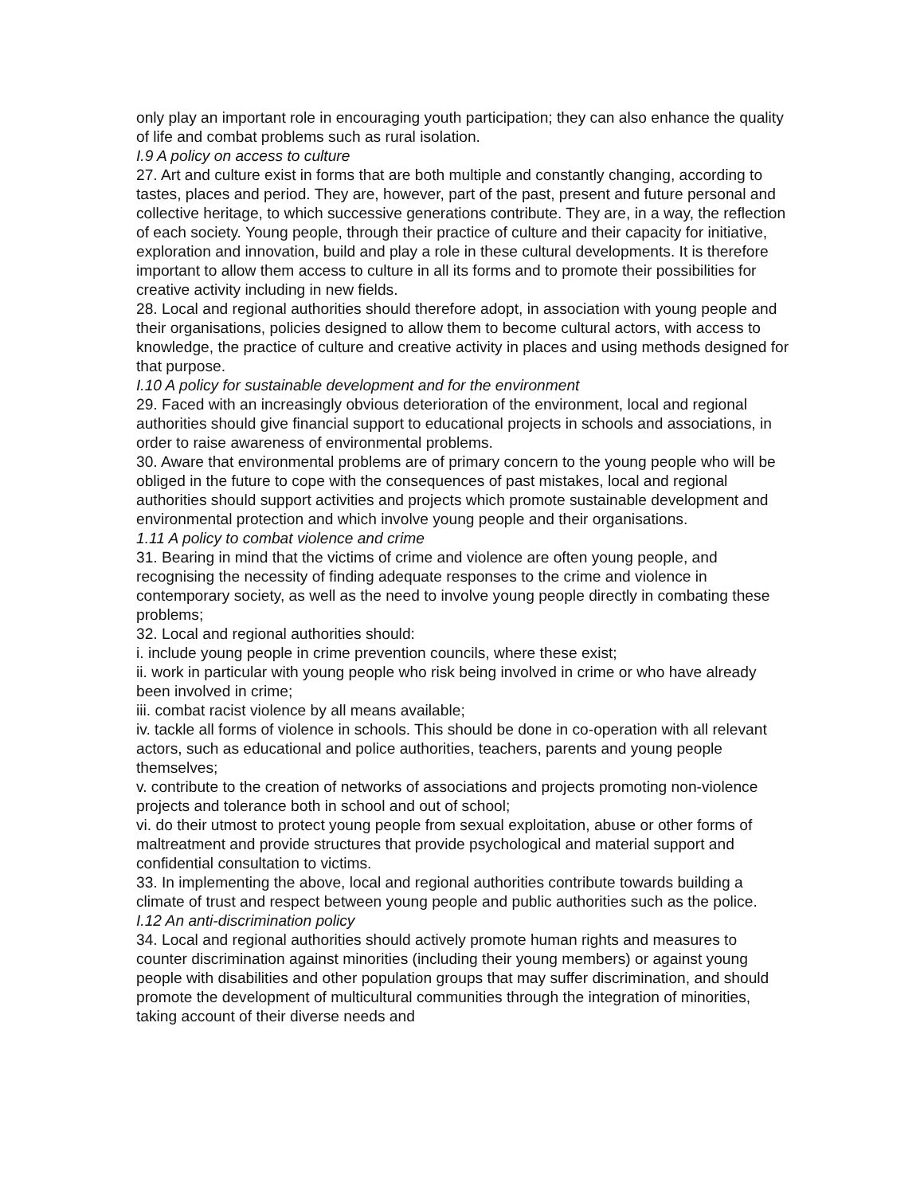only play an important role in encouraging youth participation; they can also enhance the quality of life and combat problems such as rural isolation.
I.9 A policy on access to culture
27. Art and culture exist in forms that are both multiple and constantly changing, according to tastes, places and period. They are, however, part of the past, present and future personal and collective heritage, to which successive generations contribute. They are, in a way, the reflection of each society. Young people, through their practice of culture and their capacity for initiative, exploration and innovation, build and play a role in these cultural developments. It is therefore important to allow them access to culture in all its forms and to promote their possibilities for creative activity including in new fields.
28. Local and regional authorities should therefore adopt, in association with young people and their organisations, policies designed to allow them to become cultural actors, with access to knowledge, the practice of culture and creative activity in places and using methods designed for that purpose.
I.10 A policy for sustainable development and for the environment
29. Faced with an increasingly obvious deterioration of the environment, local and regional authorities should give financial support to educational projects in schools and associations, in order to raise awareness of environmental problems.
30. Aware that environmental problems are of primary concern to the young people who will be obliged in the future to cope with the consequences of past mistakes, local and regional authorities should support activities and projects which promote sustainable development and environmental protection and which involve young people and their organisations.
1.11 A policy to combat violence and crime
31. Bearing in mind that the victims of crime and violence are often young people, and recognising the necessity of finding adequate responses to the crime and violence in contemporary society, as well as the need to involve young people directly in combating these problems;
32. Local and regional authorities should:
i. include young people in crime prevention councils, where these exist;
ii. work in particular with young people who risk being involved in crime or who have already been involved in crime;
iii. combat racist violence by all means available;
iv. tackle all forms of violence in schools. This should be done in co-operation with all relevant actors, such as educational and police authorities, teachers, parents and young people themselves;
v. contribute to the creation of networks of associations and projects promoting non-violence projects and tolerance both in school and out of school;
vi. do their utmost to protect young people from sexual exploitation, abuse or other forms of maltreatment and provide structures that provide psychological and material support and confidential consultation to victims.
33. In implementing the above, local and regional authorities contribute towards building a climate of trust and respect between young people and public authorities such as the police.
I.12 An anti-discrimination policy
34. Local and regional authorities should actively promote human rights and measures to counter discrimination against minorities (including their young members) or against young people with disabilities and other population groups that may suffer discrimination, and should promote the development of multicultural communities through the integration of minorities, taking account of their diverse needs and